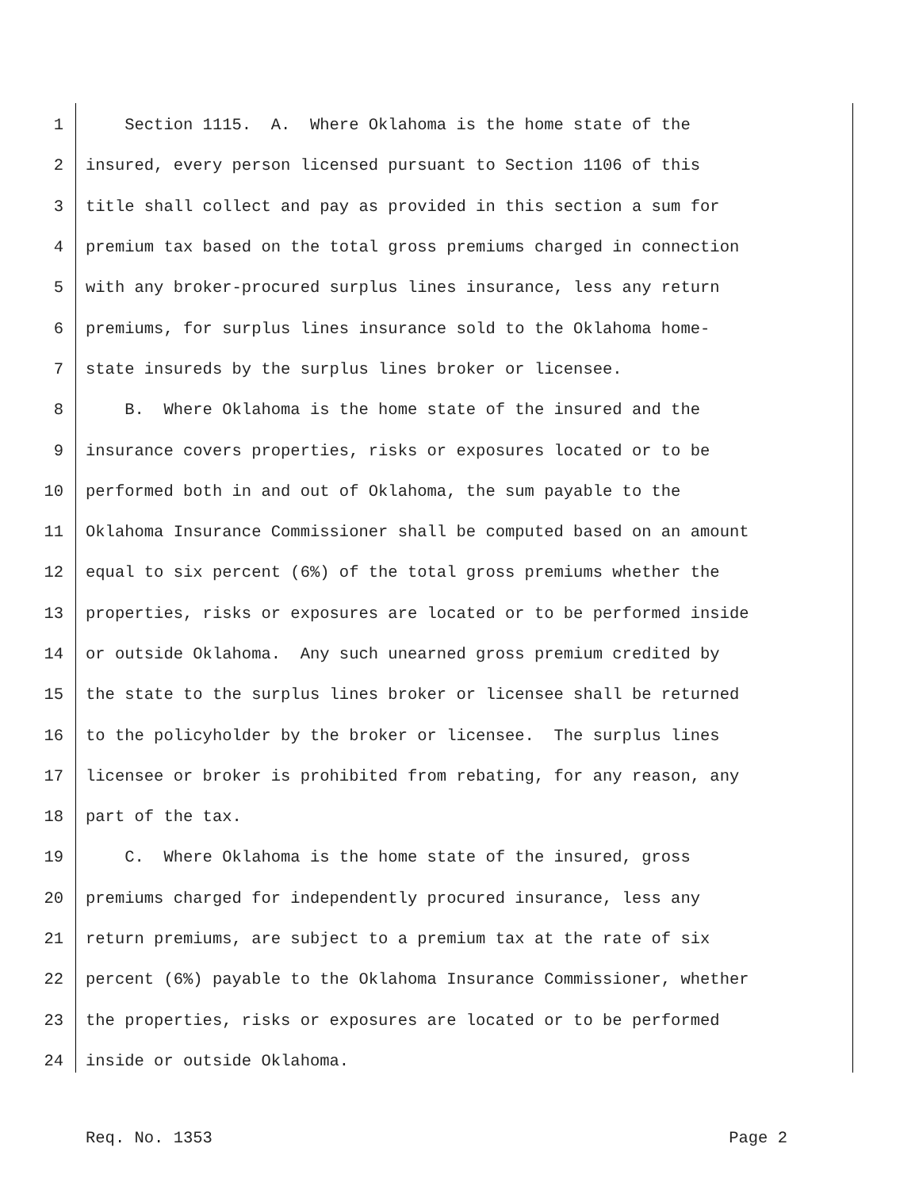1 Section 1115. A. Where Oklahoma is the home state of the
2 insured, every person licensed pursuant to Section 1106 of this
3 title shall collect and pay as provided in this section a sum for
4 premium tax based on the total gross premiums charged in connection
5 with any broker-procured surplus lines insurance, less any return
6 premiums, for surplus lines insurance sold to the Oklahoma home-
7 state insureds by the surplus lines broker or licensee.
8 B. Where Oklahoma is the home state of the insured and the
9 insurance covers properties, risks or exposures located or to be
10 performed both in and out of Oklahoma, the sum payable to the
11 Oklahoma Insurance Commissioner shall be computed based on an amount
12 equal to six percent (6%) of the total gross premiums whether the
13 properties, risks or exposures are located or to be performed inside
14 or outside Oklahoma. Any such unearned gross premium credited by
15 the state to the surplus lines broker or licensee shall be returned
16 to the policyholder by the broker or licensee. The surplus lines
17 licensee or broker is prohibited from rebating, for any reason, any
18 part of the tax.
19 C. Where Oklahoma is the home state of the insured, gross
20 premiums charged for independently procured insurance, less any
21 return premiums, are subject to a premium tax at the rate of six
22 percent (6%) payable to the Oklahoma Insurance Commissioner, whether
23 the properties, risks or exposures are located or to be performed
24 inside or outside Oklahoma.
Req. No. 1353 Page 2